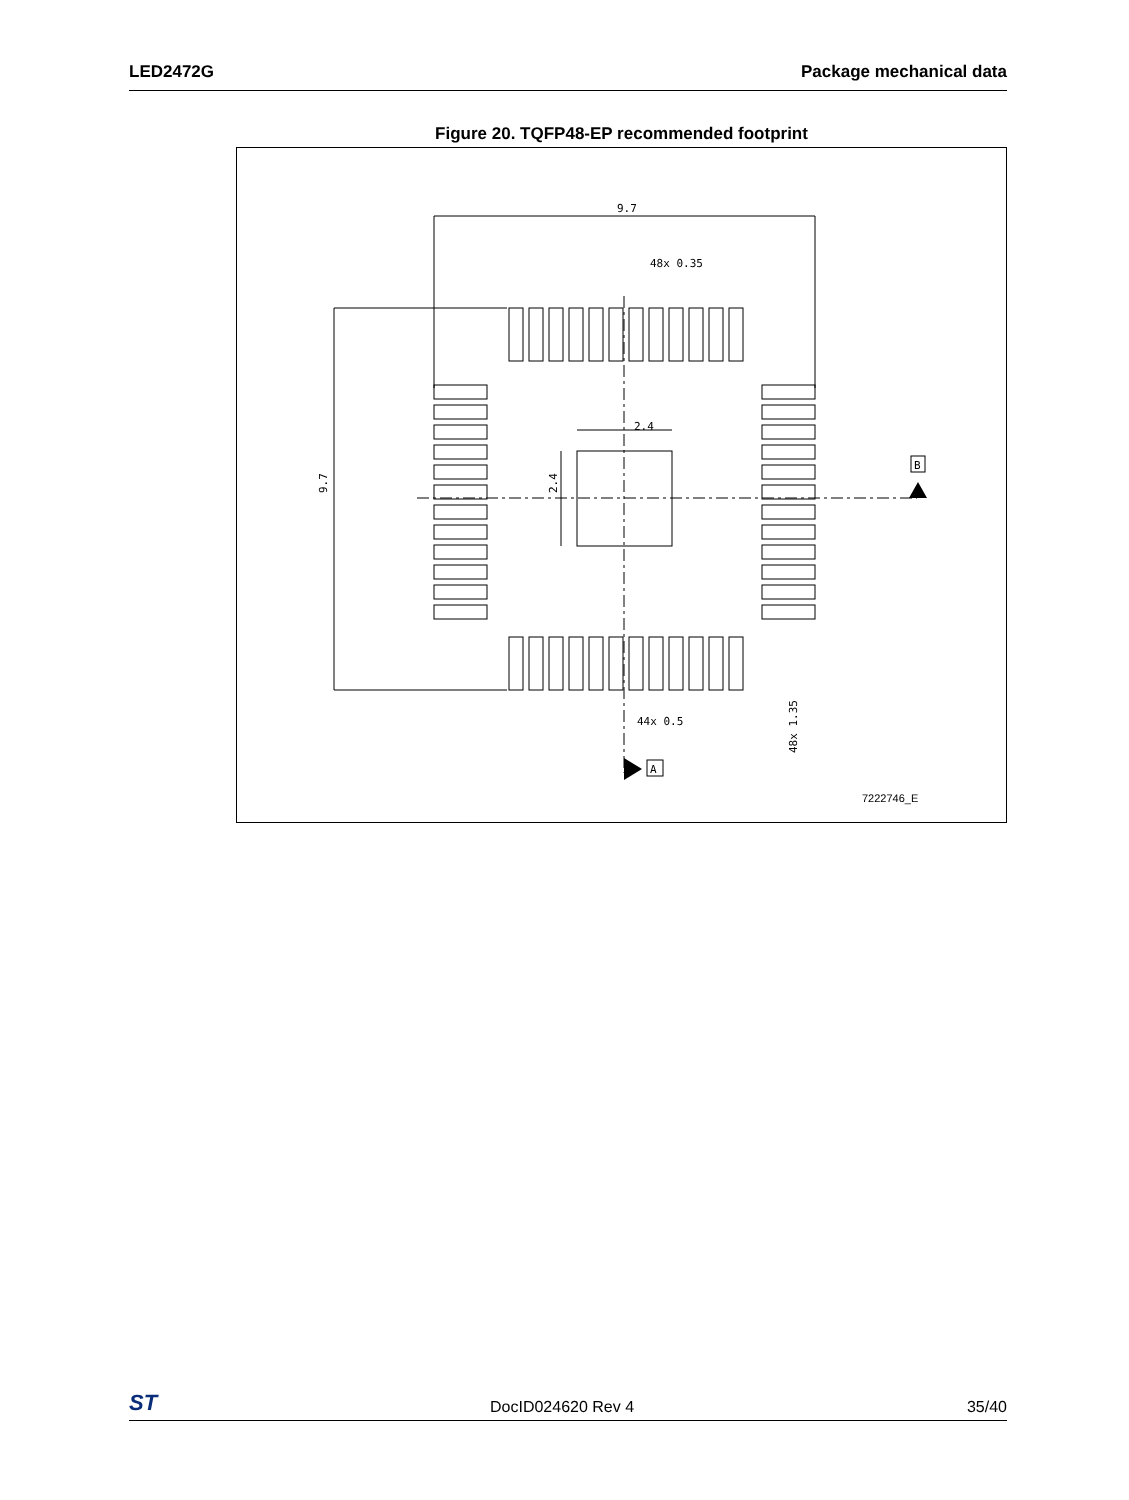LED2472G Package mechanical data
Figure 20. TQFP48-EP recommended footprint
9.7
48x 0.35
2.4
44x 0.5
B
A
9.7
2.4
48x 1.35
7222746_E
ST DocID024620 Rev 4 35/40